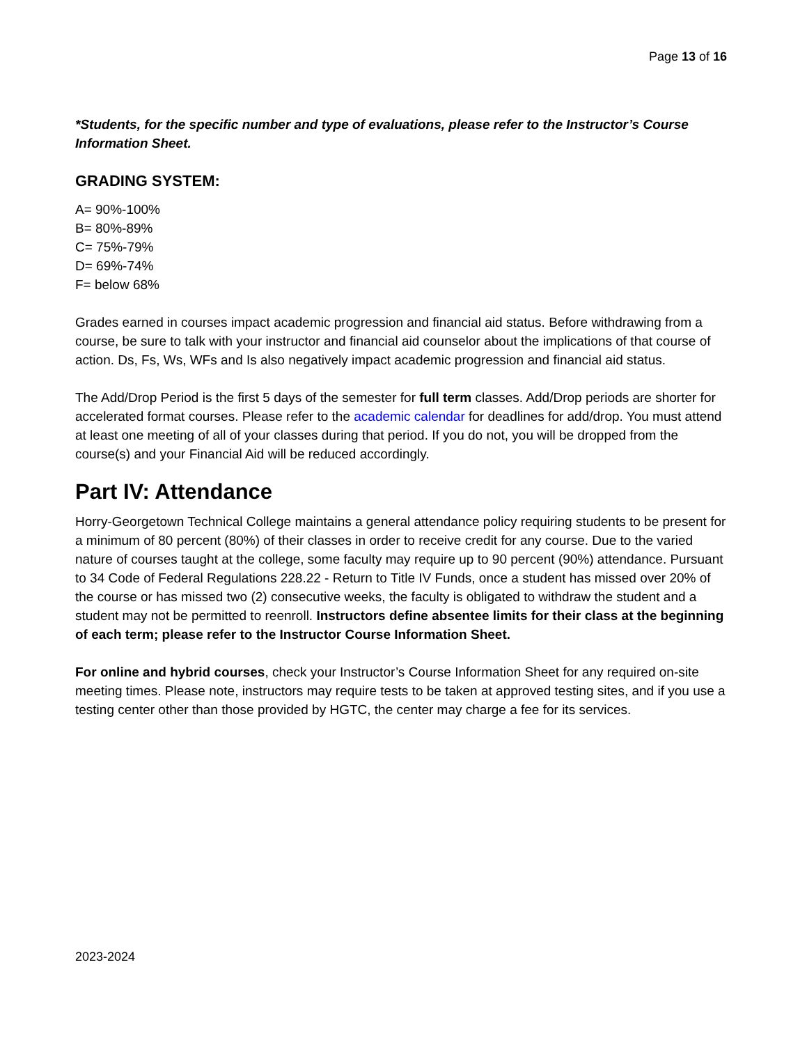Page 13 of 16
*Students, for the specific number and type of evaluations, please refer to the Instructor’s Course Information Sheet.
GRADING SYSTEM:
A= 90%-100%
B= 80%-89%
C= 75%-79%
D= 69%-74%
F= below 68%
Grades earned in courses impact academic progression and financial aid status. Before withdrawing from a course, be sure to talk with your instructor and financial aid counselor about the implications of that course of action. Ds, Fs, Ws, WFs and Is also negatively impact academic progression and financial aid status.
The Add/Drop Period is the first 5 days of the semester for full term classes. Add/Drop periods are shorter for accelerated format courses. Please refer to the academic calendar for deadlines for add/drop. You must attend at least one meeting of all of your classes during that period. If you do not, you will be dropped from the course(s) and your Financial Aid will be reduced accordingly.
Part IV: Attendance
Horry-Georgetown Technical College maintains a general attendance policy requiring students to be present for a minimum of 80 percent (80%) of their classes in order to receive credit for any course. Due to the varied nature of courses taught at the college, some faculty may require up to 90 percent (90%) attendance. Pursuant to 34 Code of Federal Regulations 228.22 - Return to Title IV Funds, once a student has missed over 20% of the course or has missed two (2) consecutive weeks, the faculty is obligated to withdraw the student and a student may not be permitted to reenroll. Instructors define absentee limits for their class at the beginning of each term; please refer to the Instructor Course Information Sheet.
For online and hybrid courses, check your Instructor’s Course Information Sheet for any required on-site meeting times. Please note, instructors may require tests to be taken at approved testing sites, and if you use a testing center other than those provided by HGTC, the center may charge a fee for its services.
2023-2024